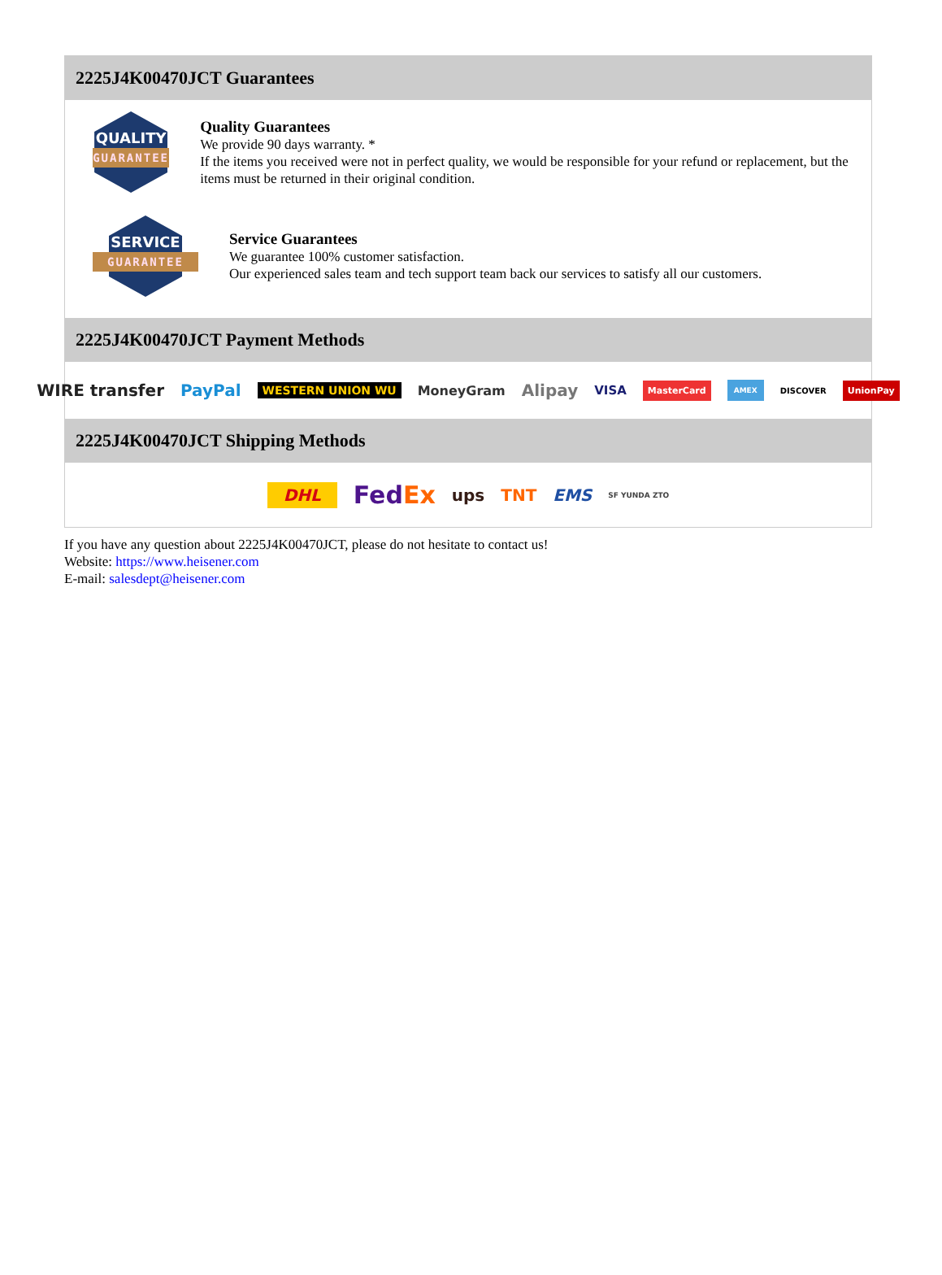2225J4K00470JCT Guarantees
QUALITY
GUARANTEE
Quality Guarantees
We provide 90 days warranty. *
If the items you received were not in perfect quality, we would be responsible for your refund or replacement, but the items must be returned in their original condition.
SERVICE
GUARANTEE
Service Guarantees
We guarantee 100% customer satisfaction.
Our experienced sales team and tech support team back our services to satisfy all our customers.
2225J4K00470JCT Payment Methods
WIRE transfer PayPal WESTERN UNION WU MoneyGram Alipay VISA MasterCard AMEX DISCOVER UnionPay
2225J4K00470JCT Shipping Methods
DHL FedEx ups TNT EMS SF YUNDA ZTO
If you have any question about 2225J4K00470JCT, please do not hesitate to contact us!
Website: https://www.heisener.com
E-mail: salesdept@heisener.com